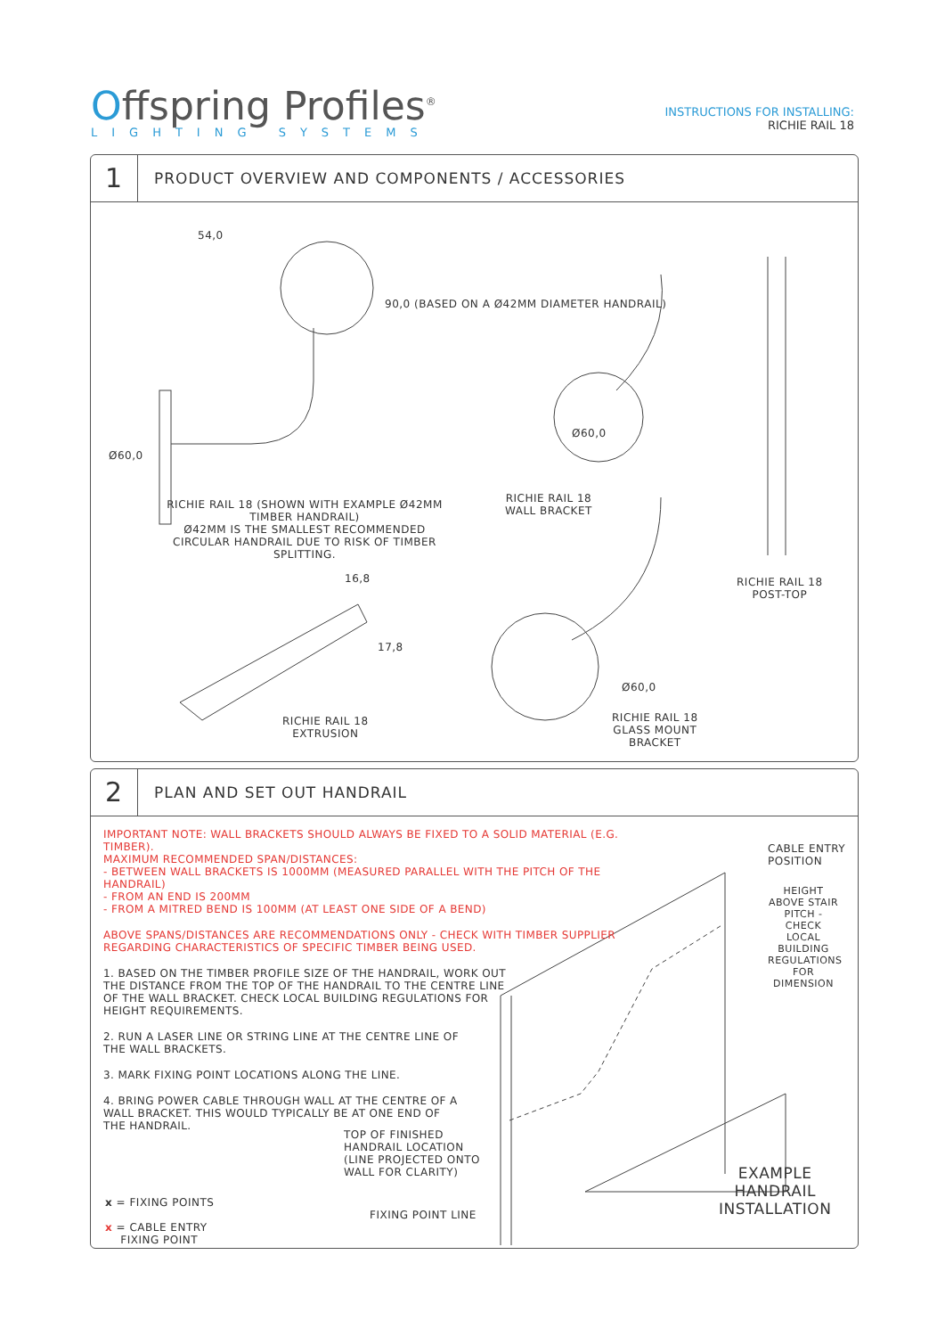Offspring Profiles<sup>®</sup>
LIGHTING SYSTEMS
INSTRUCTIONS FOR INSTALLING:
RICHIE RAIL 18
1
PRODUCT OVERVIEW AND COMPONENTS / ACCESSORIES
54,0
Ø60,0
90,0 (BASED ON A Ø42MM DIAMETER HANDRAIL)
RICHIE RAIL 18 (SHOWN WITH EXAMPLE Ø42MM TIMBER HANDRAIL)
Ø42MM IS THE SMALLEST RECOMMENDED CIRCULAR HANDRAIL DUE TO RISK OF TIMBER SPLITTING.
RICHIE RAIL 18
WALL BRACKET
Ø60,0
RICHIE RAIL 18
POST-TOP
16,8
17,8
RICHIE RAIL 18
EXTRUSION
Ø60,0
RICHIE RAIL 18
GLASS MOUNT
BRACKET
2
PLAN AND SET OUT HANDRAIL
IMPORTANT NOTE: WALL BRACKETS SHOULD ALWAYS BE FIXED TO A SOLID MATERIAL (E.G. TIMBER).
MAXIMUM RECOMMENDED SPAN/DISTANCES:
- BETWEEN WALL BRACKETS IS 1000MM (MEASURED PARALLEL WITH THE PITCH OF THE HANDRAIL)
- FROM AN END IS 200MM
- FROM A MITRED BEND IS 100MM (AT LEAST ONE SIDE OF A BEND)
ABOVE SPANS/DISTANCES ARE RECOMMENDATIONS ONLY - CHECK WITH TIMBER SUPPLIER
REGARDING CHARACTERISTICS OF SPECIFIC TIMBER BEING USED.
1. BASED ON THE TIMBER PROFILE SIZE OF THE HANDRAIL, WORK OUT THE DISTANCE FROM THE TOP OF THE HANDRAIL TO THE CENTRE LINE OF THE WALL BRACKET. CHECK LOCAL BUILDING REGULATIONS FOR HEIGHT REQUIREMENTS.
2. RUN A LASER LINE OR STRING LINE AT THE CENTRE LINE OF THE WALL BRACKETS.
3. MARK FIXING POINT LOCATIONS ALONG THE LINE.
4. BRING POWER CABLE THROUGH WALL AT THE CENTRE OF A WALL BRACKET. THIS WOULD TYPICALLY BE AT ONE END OF THE HANDRAIL.
CABLE ENTRY
POSITION
HEIGHT ABOVE STAIR PITCH - CHECK LOCAL BUILDING REGULATIONS FOR DIMENSION
TOP OF FINISHED
HANDRAIL LOCATION
(LINE PROJECTED ONTO
WALL FOR CLARITY)
FIXING POINT LINE
EXAMPLE
HANDRAIL
INSTALLATION
x = FIXING POINTS
x = CABLE ENTRY
FIXING POINT